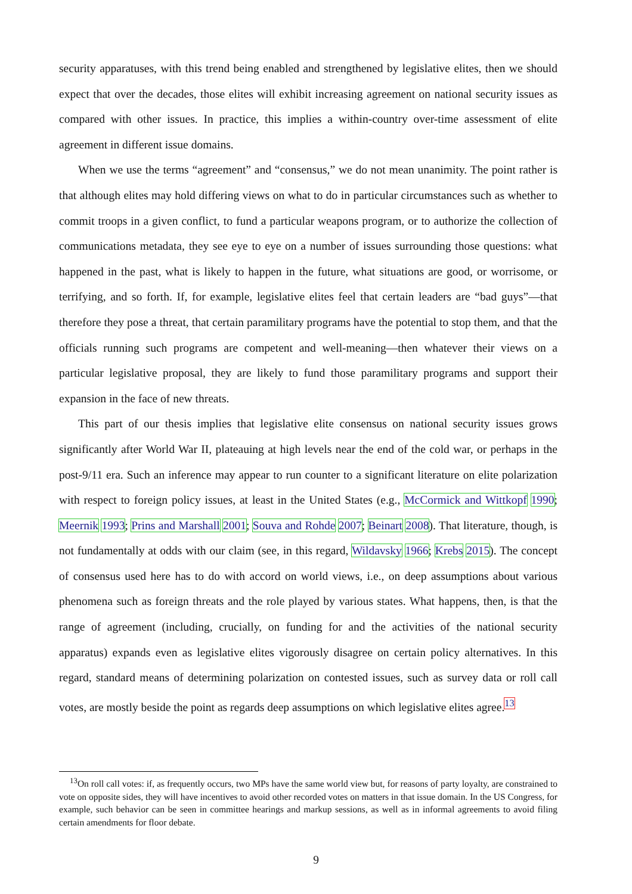security apparatuses, with this trend being enabled and strengthened by legislative elites, then we should expect that over the decades, those elites will exhibit increasing agreement on national security issues as compared with other issues. In practice, this implies a within-country over-time assessment of elite agreement in different issue domains.
When we use the terms “agreement” and “consensus,” we do not mean unanimity. The point rather is that although elites may hold differing views on what to do in particular circumstances such as whether to commit troops in a given conflict, to fund a particular weapons program, or to authorize the collection of communications metadata, they see eye to eye on a number of issues surrounding those questions: what happened in the past, what is likely to happen in the future, what situations are good, or worrisome, or terrifying, and so forth. If, for example, legislative elites feel that certain leaders are “bad guys”—that therefore they pose a threat, that certain paramilitary programs have the potential to stop them, and that the officials running such programs are competent and well-meaning—then whatever their views on a particular legislative proposal, they are likely to fund those paramilitary programs and support their expansion in the face of new threats.
This part of our thesis implies that legislative elite consensus on national security issues grows significantly after World War II, plateauing at high levels near the end of the cold war, or perhaps in the post-9/11 era. Such an inference may appear to run counter to a significant literature on elite polarization with respect to foreign policy issues, at least in the United States (e.g., McCormick and Wittkopf 1990; Meernik 1993; Prins and Marshall 2001; Souva and Rohde 2007; Beinart 2008). That literature, though, is not fundamentally at odds with our claim (see, in this regard, Wildavsky 1966; Krebs 2015). The concept of consensus used here has to do with accord on world views, i.e., on deep assumptions about various phenomena such as foreign threats and the role played by various states. What happens, then, is that the range of agreement (including, crucially, on funding for and the activities of the national security apparatus) expands even as legislative elites vigorously disagree on certain policy alternatives. In this regard, standard means of determining polarization on contested issues, such as survey data or roll call votes, are mostly beside the point as regards deep assumptions on which legislative elites agree.<sup>13</sup>
<sup>13</sup> On roll call votes: if, as frequently occurs, two MPs have the same world view but, for reasons of party loyalty, are constrained to vote on opposite sides, they will have incentives to avoid other recorded votes on matters in that issue domain. In the US Congress, for example, such behavior can be seen in committee hearings and markup sessions, as well as in informal agreements to avoid filing certain amendments for floor debate.
9